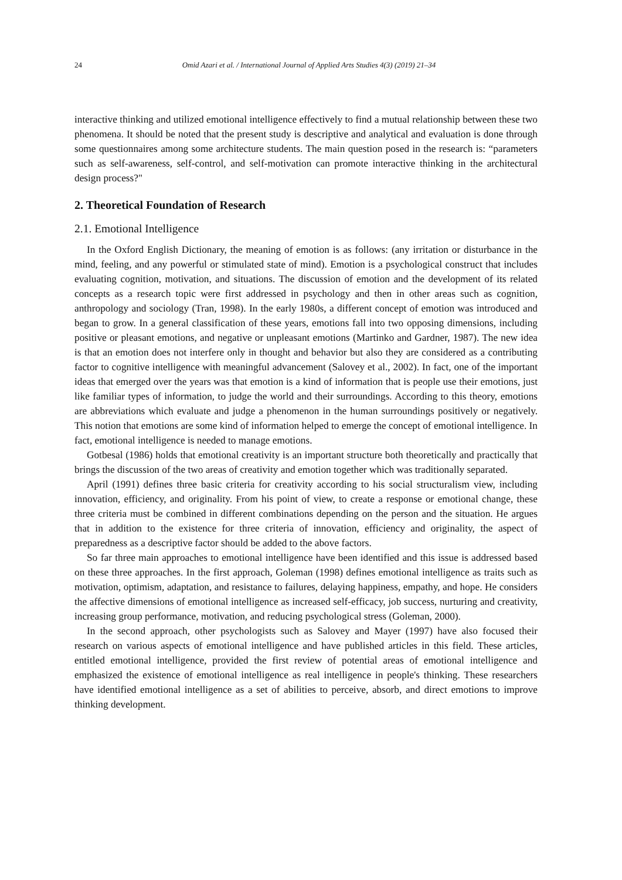24 Omid Azari et al. / International Journal of Applied Arts Studies 4(3) (2019) 21–34
interactive thinking and utilized emotional intelligence effectively to find a mutual relationship between these two phenomena. It should be noted that the present study is descriptive and analytical and evaluation is done through some questionnaires among some architecture students. The main question posed in the research is: “parameters such as self-awareness, self-control, and self-motivation can promote interactive thinking in the architectural design process?"
2. Theoretical Foundation of Research
2.1. Emotional Intelligence
In the Oxford English Dictionary, the meaning of emotion is as follows: (any irritation or disturbance in the mind, feeling, and any powerful or stimulated state of mind). Emotion is a psychological construct that includes evaluating cognition, motivation, and situations. The discussion of emotion and the development of its related concepts as a research topic were first addressed in psychology and then in other areas such as cognition, anthropology and sociology (Tran, 1998). In the early 1980s, a different concept of emotion was introduced and began to grow. In a general classification of these years, emotions fall into two opposing dimensions, including positive or pleasant emotions, and negative or unpleasant emotions (Martinko and Gardner, 1987). The new idea is that an emotion does not interfere only in thought and behavior but also they are considered as a contributing factor to cognitive intelligence with meaningful advancement (Salovey et al., 2002). In fact, one of the important ideas that emerged over the years was that emotion is a kind of information that is people use their emotions, just like familiar types of information, to judge the world and their surroundings. According to this theory, emotions are abbreviations which evaluate and judge a phenomenon in the human surroundings positively or negatively. This notion that emotions are some kind of information helped to emerge the concept of emotional intelligence. In fact, emotional intelligence is needed to manage emotions.
Gotbesal (1986) holds that emotional creativity is an important structure both theoretically and practically that brings the discussion of the two areas of creativity and emotion together which was traditionally separated.
April (1991) defines three basic criteria for creativity according to his social structuralism view, including innovation, efficiency, and originality. From his point of view, to create a response or emotional change, these three criteria must be combined in different combinations depending on the person and the situation. He argues that in addition to the existence for three criteria of innovation, efficiency and originality, the aspect of preparedness as a descriptive factor should be added to the above factors.
So far three main approaches to emotional intelligence have been identified and this issue is addressed based on these three approaches. In the first approach, Goleman (1998) defines emotional intelligence as traits such as motivation, optimism, adaptation, and resistance to failures, delaying happiness, empathy, and hope. He considers the affective dimensions of emotional intelligence as increased self-efficacy, job success, nurturing and creativity, increasing group performance, motivation, and reducing psychological stress (Goleman, 2000).
In the second approach, other psychologists such as Salovey and Mayer (1997) have also focused their research on various aspects of emotional intelligence and have published articles in this field. These articles, entitled emotional intelligence, provided the first review of potential areas of emotional intelligence and emphasized the existence of emotional intelligence as real intelligence in people's thinking. These researchers have identified emotional intelligence as a set of abilities to perceive, absorb, and direct emotions to improve thinking development.